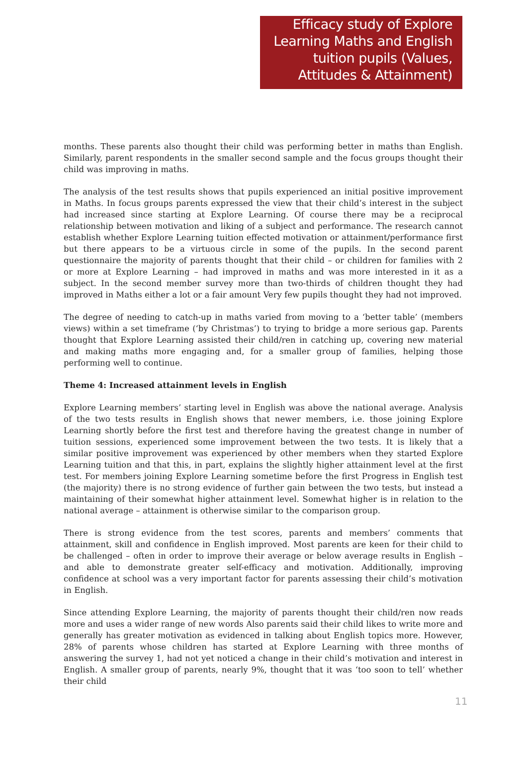Efficacy study of Explore Learning Maths and English tuition pupils (Values, Attitudes & Attainment)
months. These parents also thought their child was performing better in maths than English. Similarly, parent respondents in the smaller second sample and the focus groups thought their child was improving in maths.
The analysis of the test results shows that pupils experienced an initial positive improvement in Maths. In focus groups parents expressed the view that their child’s interest in the subject had increased since starting at Explore Learning. Of course there may be a reciprocal relationship between motivation and liking of a subject and performance. The research cannot establish whether Explore Learning tuition effected motivation or attainment/performance first but there appears to be a virtuous circle in some of the pupils. In the second parent questionnaire the majority of parents thought that their child – or children for families with 2 or more at Explore Learning – had improved in maths and was more interested in it as a subject. In the second member survey more than two-thirds of children thought they had improved in Maths either a lot or a fair amount Very few pupils thought they had not improved.
The degree of needing to catch-up in maths varied from moving to a ‘better table’ (members views) within a set timeframe (‘by Christmas’) to trying to bridge a more serious gap. Parents thought that Explore Learning assisted their child/ren in catching up, covering new material and making maths more engaging and, for a smaller group of families, helping those performing well to continue.
Theme 4: Increased attainment levels in English
Explore Learning members’ starting level in English was above the national average. Analysis of the two tests results in English shows that newer members, i.e. those joining Explore Learning shortly before the first test and therefore having the greatest change in number of tuition sessions, experienced some improvement between the two tests. It is likely that a similar positive improvement was experienced by other members when they started Explore Learning tuition and that this, in part, explains the slightly higher attainment level at the first test. For members joining Explore Learning sometime before the first Progress in English test (the majority) there is no strong evidence of further gain between the two tests, but instead a maintaining of their somewhat higher attainment level. Somewhat higher is in relation to the national average – attainment is otherwise similar to the comparison group.
There is strong evidence from the test scores, parents and members’ comments that attainment, skill and confidence in English improved. Most parents are keen for their child to be challenged – often in order to improve their average or below average results in English – and able to demonstrate greater self-efficacy and motivation. Additionally, improving confidence at school was a very important factor for parents assessing their child’s motivation in English.
Since attending Explore Learning, the majority of parents thought their child/ren now reads more and uses a wider range of new words Also parents said their child likes to write more and generally has greater motivation as evidenced in talking about English topics more. However, 28% of parents whose children has started at Explore Learning with three months of answering the survey 1, had not yet noticed a change in their child’s motivation and interest in English. A smaller group of parents, nearly 9%, thought that it was ‘too soon to tell’ whether their child
11